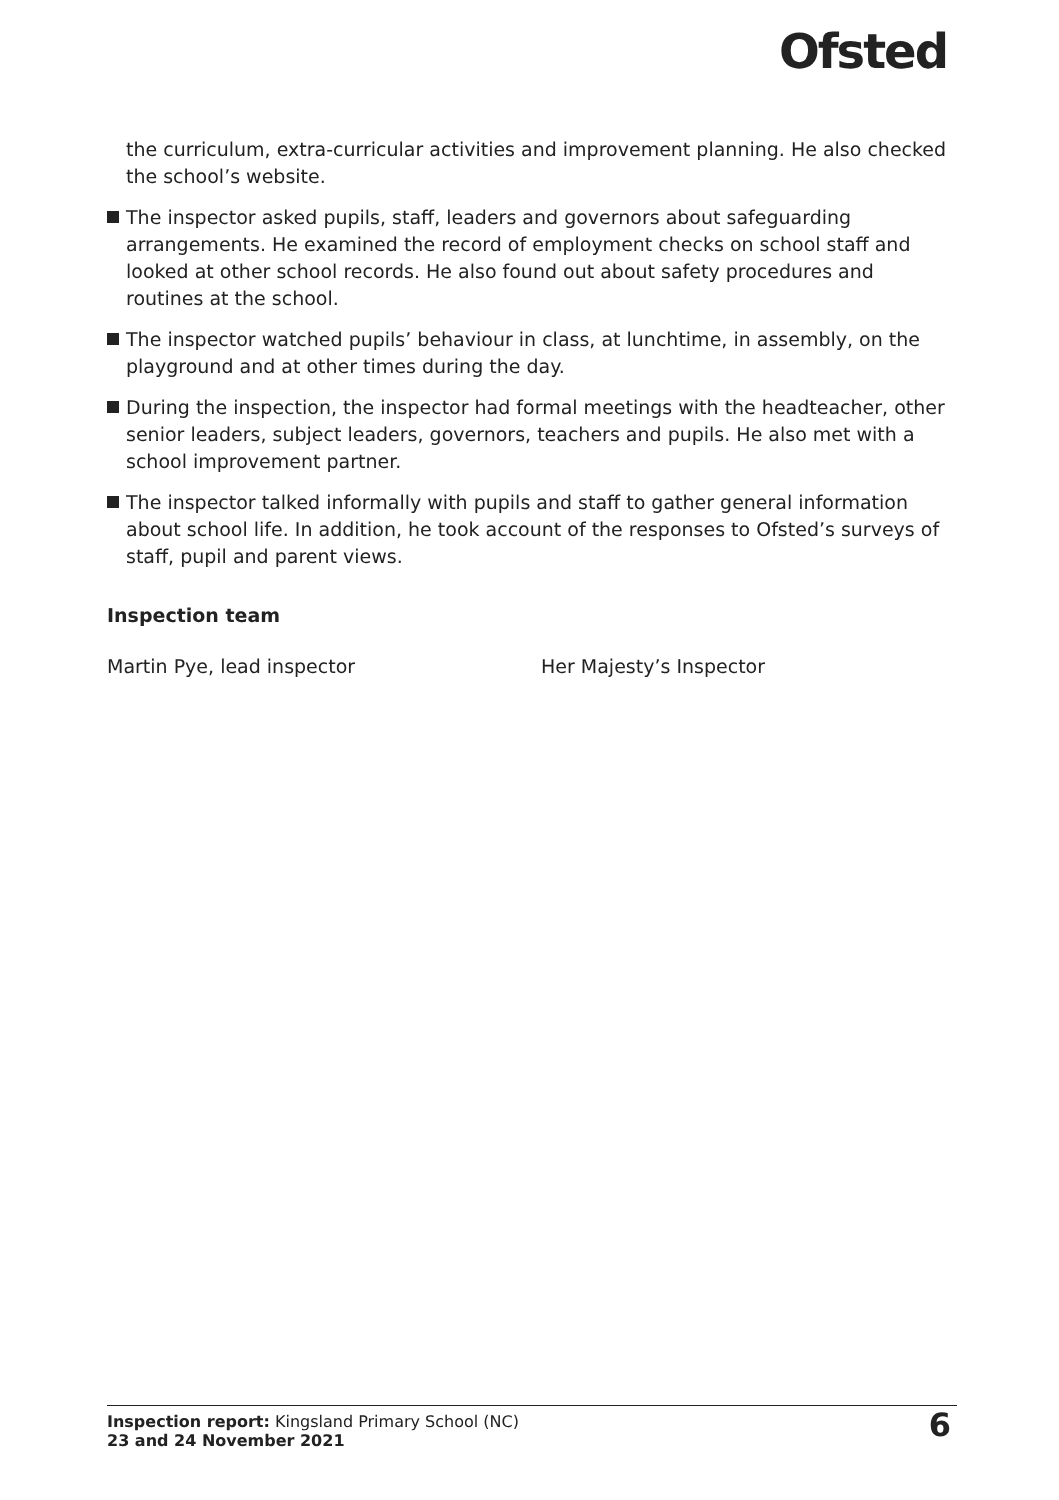Ofsted
the curriculum, extra-curricular activities and improvement planning. He also checked the school’s website.
The inspector asked pupils, staff, leaders and governors about safeguarding arrangements. He examined the record of employment checks on school staff and looked at other school records. He also found out about safety procedures and routines at the school.
The inspector watched pupils’ behaviour in class, at lunchtime, in assembly, on the playground and at other times during the day.
During the inspection, the inspector had formal meetings with the headteacher, other senior leaders, subject leaders, governors, teachers and pupils. He also met with a school improvement partner.
The inspector talked informally with pupils and staff to gather general information about school life. In addition, he took account of the responses to Ofsted’s surveys of staff, pupil and parent views.
Inspection team
Martin Pye, lead inspector Her Majesty’s Inspector
Inspection report: Kingsland Primary School (NC)
23 and 24 November 2021
6